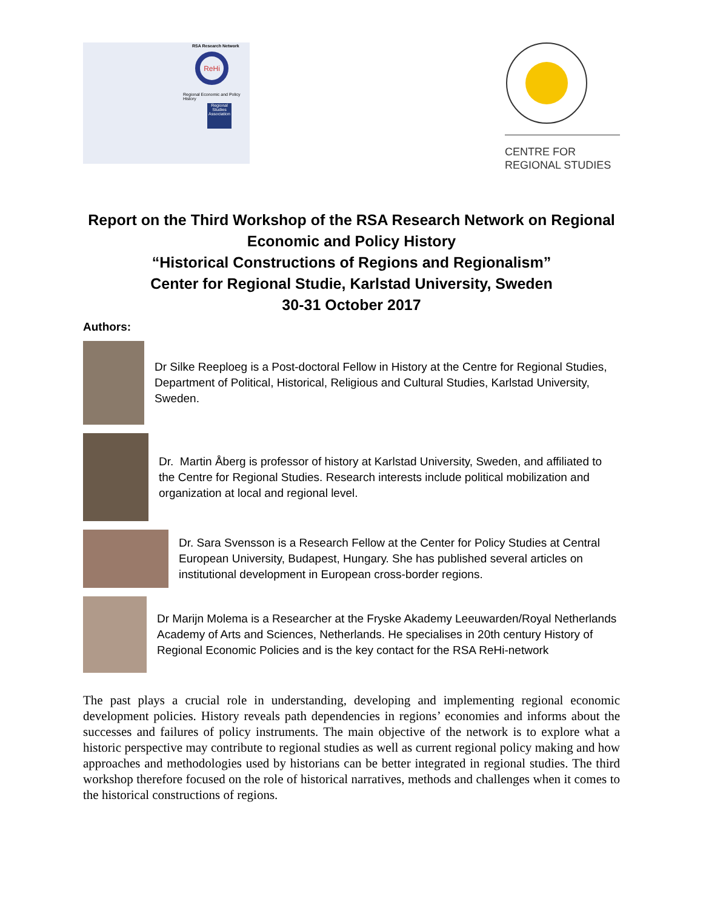RSA Research Network
ReHi
Regional Economic and Policy History
Regional Studies Association
CENTRE FOR
REGIONAL STUDIES
Report on the Third Workshop of the RSA Research Network on Regional Economic and Policy History
“Historical Constructions of Regions and Regionalism”
Center for Regional Studie, Karlstad University, Sweden
30-31 October 2017
Authors:
Dr Silke Reeploeg is a Post-doctoral Fellow in History at the Centre for Regional Studies, Department of Political, Historical, Religious and Cultural Studies, Karlstad University, Sweden.
Dr. Martin Åberg is professor of history at Karlstad University, Sweden, and affiliated to the Centre for Regional Studies. Research interests include political mobilization and organization at local and regional level.
Dr. Sara Svensson is a Research Fellow at the Center for Policy Studies at Central European University, Budapest, Hungary. She has published several articles on institutional development in European cross-border regions.
Dr Marijn Molema is a Researcher at the Fryske Akademy Leeuwarden/Royal Netherlands Academy of Arts and Sciences, Netherlands. He specialises in 20th century History of Regional Economic Policies and is the key contact for the RSA ReHi-network
The past plays a crucial role in understanding, developing and implementing regional economic development policies. History reveals path dependencies in regions’ economies and informs about the successes and failures of policy instruments. The main objective of the network is to explore what a historic perspective may contribute to regional studies as well as current regional policy making and how approaches and methodologies used by historians can be better integrated in regional studies. The third workshop therefore focused on the role of historical narratives, methods and challenges when it comes to the historical constructions of regions.